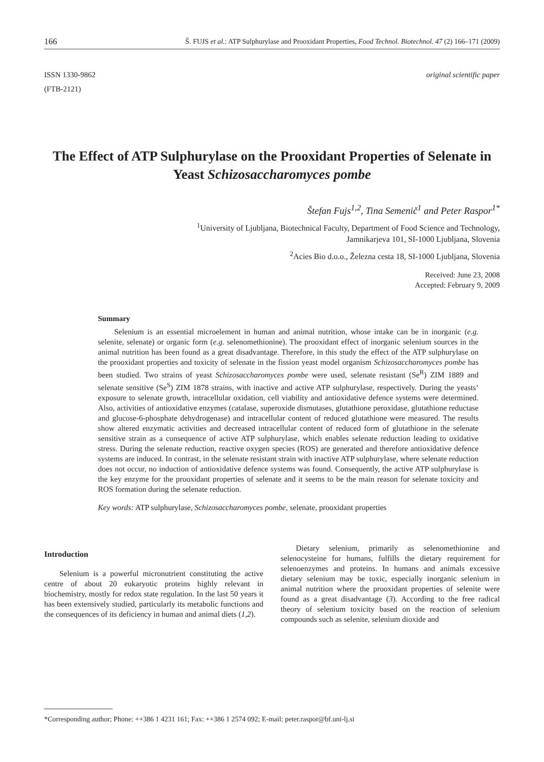166 Š. FUJS et al.: ATP Sulphurylase and Prooxidant Properties, Food Technol. Biotechnol. 47 (2) 166–171 (2009)
ISSN 1330-9862
(FTB-2121)
original scientific paper
The Effect of ATP Sulphurylase on the Prooxidant Properties of Selenate in Yeast Schizosaccharomyces pombe
Štefan Fujs<sup>1,2</sup>, Tina Semenič<sup>1</sup> and Peter Raspor<sup>1*</sup>
<sup>1</sup> University of Ljubljana, Biotechnical Faculty, Department of Food Science and Technology,
Jamnikarjeva 101, SI-1000 Ljubljana, Slovenia
<sup>2</sup> Acies Bio d.o.o., Železna cesta 18, SI-1000 Ljubljana, Slovenia
Received: June 23, 2008
Accepted: February 9, 2009
Summary
Selenium is an essential microelement in human and animal nutrition, whose intake can be in inorganic (e.g. selenite, selenate) or organic form (e.g. selenomethionine). The prooxidant effect of inorganic selenium sources in the animal nutrition has been found as a great disadvantage. Therefore, in this study the effect of the ATP sulphurylase on the prooxidant properties and toxicity of selenate in the fission yeast model organism Schizosaccharomyces pombe has been studied. Two strains of yeast Schizosaccharomyces pombe were used, selenate resistant (Se<sup>R</sup>) ZIM 1889 and selenate sensitive (Se<sup>S</sup>) ZIM 1878 strains, with inactive and active ATP sulphurylase, respectively. During the yeasts’ exposure to selenate growth, intracellular oxidation, cell viability and antioxidative defence systems were determined. Also, activities of antioxidative enzymes (catalase, superoxide dismutases, glutathione peroxidase, glutathione reductase and glucose-6-phosphate dehydrogenase) and intracellular content of reduced glutathione were measured. The results show altered enzymatic activities and decreased intracellular content of reduced form of glutathione in the selenate sensitive strain as a consequence of active ATP sulphurylase, which enables selenate reduction leading to oxidative stress. During the selenate reduction, reactive oxygen species (ROS) are generated and therefore antioxidative defence systems are induced. In contrast, in the selenate resistant strain with inactive ATP sulphurylase, where selenate reduction does not occur, no induction of antioxidative defence systems was found. Consequently, the active ATP sulphurylase is the key enzyme for the prooxidant properties of selenate and it seems to be the main reason for selenate toxicity and ROS formation during the selenate reduction.
Key words: ATP sulphurylase, Schizosaccharomyces pombe, selenate, prooxidant properties
Introduction
Selenium is a powerful micronutrient constituting the active centre of about 20 eukaryotic proteins highly relevant in biochemistry, mostly for redox state regulation. In the last 50 years it has been extensively studied, particularly its metabolic functions and the consequences of its deficiency in human and animal diets (1,2).
Dietary selenium, primarily as selenomethionine and selenocysteine for humans, fulfills the dietary requirement for selenoenzymes and proteins. In humans and animals excessive dietary selenium may be toxic, especially inorganic selenium in animal nutrition where the prooxidant properties of selenite were found as a great disadvantage (3). According to the free radical theory of selenium toxicity based on the reaction of selenium compounds such as selenite, selenium dioxide and
*Corresponding author; Phone: ++386 1 4231 161; Fax: ++386 1 2574 092; E-mail: peter.raspor@bf.uni-lj.si